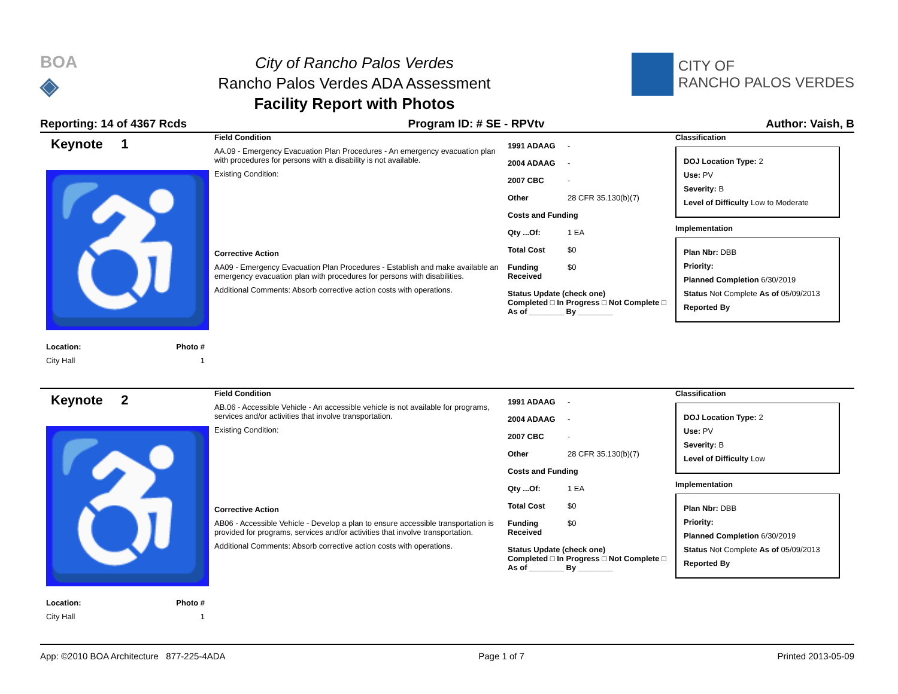BOA
◈
City of Rancho Palos Verdes
Rancho Palos Verdes ADA Assessment
Facility Report with Photos
CITY OF
RANCHO PALOS VERDES
Reporting: 14 of 4367 Rcds Program ID: # SE - RPVtv Author: Vaish, B
Keynote 1
♿
Location: Photo #
City Hall 1
Field Condition
AA.09 - Emergency Evacuation Plan Procedures - An emergency evacuation plan with procedures for persons with a disability is not available.
Existing Condition:
Corrective Action
AA09 - Emergency Evacuation Plan Procedures - Establish and make available an emergency evacuation plan with procedures for persons with disabilities.
Additional Comments: Absorb corrective action costs with operations.
1991 ADAAG -
2004 ADAAG -
2007 CBC -
Other 28 CFR 35.130(b)(7)
Costs and Funding
Qty ...Of: 1 EA
Total Cost $0
Funding Received $0
Status Update (check one)
Completed □ In Progress □ Not Complete □ As of ________ By ________
Classification
DOJ Location Type: 2
Use: PV
Severity: B
Level of Difficulty Low to Moderate
Implementation
Plan Nbr: DBB
Priority:
Planned Completion 6/30/2019
Status Not Complete As of 05/09/2013
Reported By
Keynote 2
♿
Location: Photo #
City Hall 1
Field Condition
AB.06 - Accessible Vehicle - An accessible vehicle is not available for programs, services and/or activities that involve transportation.
Existing Condition:
Corrective Action
AB06 - Accessible Vehicle - Develop a plan to ensure accessible transportation is provided for programs, services and/or activities that involve transportation.
Additional Comments: Absorb corrective action costs with operations.
1991 ADAAG -
2004 ADAAG -
2007 CBC -
Other 28 CFR 35.130(b)(7)
Costs and Funding
Qty ...Of: 1 EA
Total Cost $0
Funding Received $0
Status Update (check one)
Completed □ In Progress □ Not Complete □ As of ________ By ________
Classification
DOJ Location Type: 2
Use: PV
Severity: B
Level of Difficulty Low
Implementation
Plan Nbr: DBB
Priority:
Planned Completion 6/30/2019
Status Not Complete As of 05/09/2013
Reported By
App: ©2010 BOA Architecture 877-225-4ADA Page 1 of 7 Printed 2013-05-09